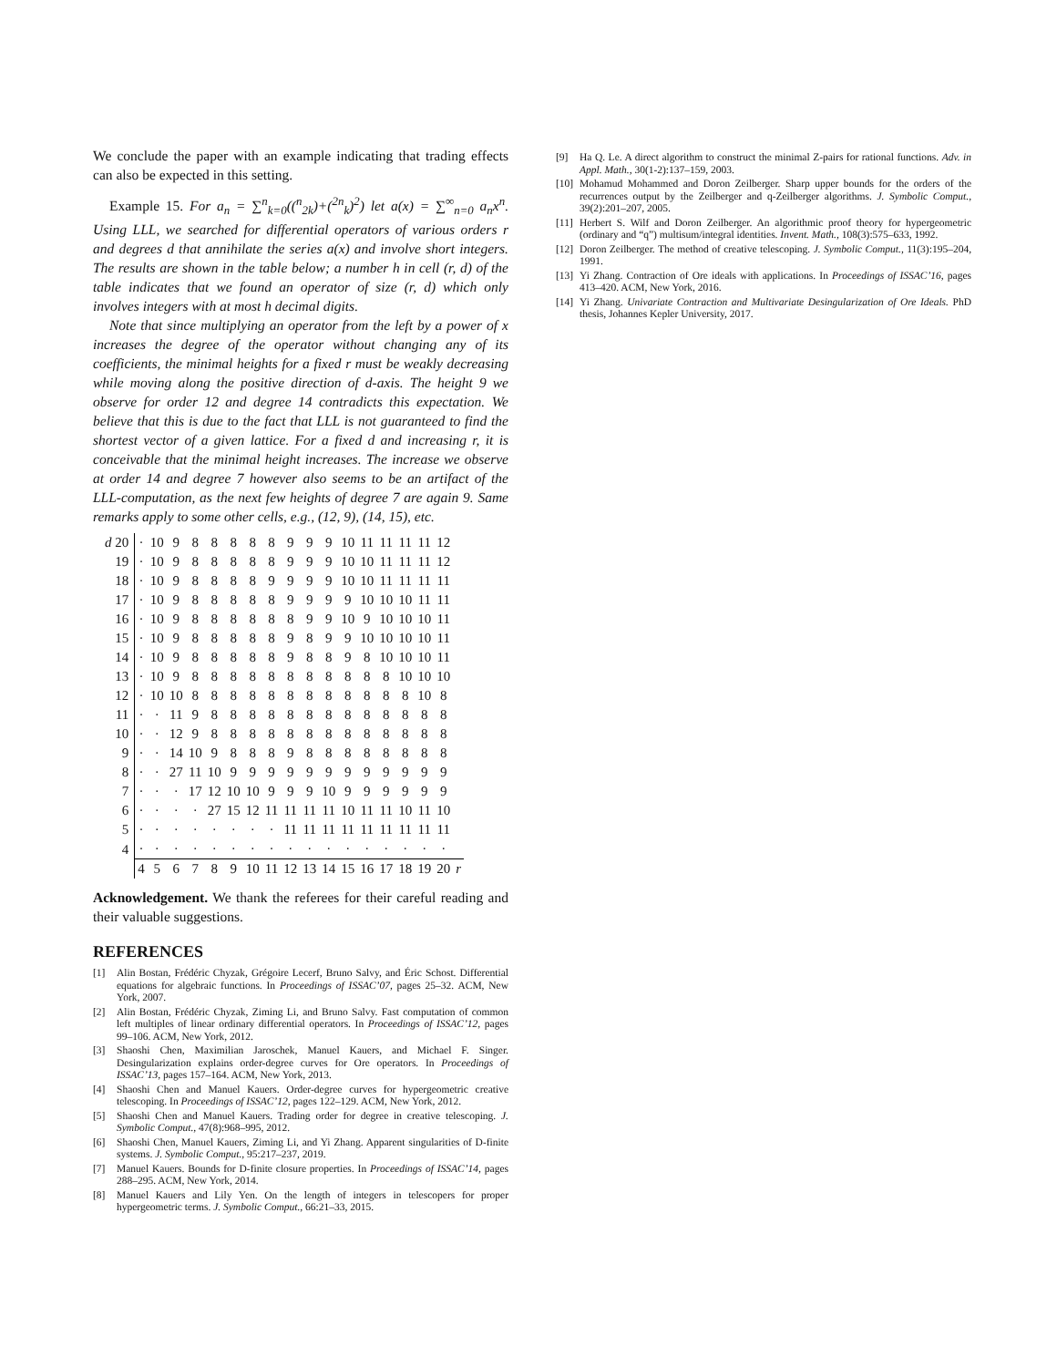We conclude the paper with an example indicating that trading effects can also be expected in this setting.
Example 15. For a<sub>n</sub> = ∑<sup>n</sup><sub>k=0</sub>((<sup>n</sup><sub>2k</sub>)+(<sup>2n</sup><sub>k</sub>)<sup>2</sup>) let a(x) = ∑<sup>∞</sup><sub>n=0</sub> a<sub>n</sub>x<sup>n</sup>. Using LLL, we searched for differential operators of various orders r and degrees d that annihilate the series a(x) and involve short integers. The results are shown in the table below; a number h in cell (r, d) of the table indicates that we found an operator of size (r, d) which only involves integers with at most h decimal digits.
Note that since multiplying an operator from the left by a power of x increases the degree of the operator without changing any of its coefficients, the minimal heights for a fixed r must be weakly decreasing while moving along the positive direction of d-axis. The height 9 we observe for order 12 and degree 14 contradicts this expectation. We believe that this is due to the fact that LLL is not guaranteed to find the shortest vector of a given lattice. For a fixed d and increasing r, it is conceivable that the minimal height increases. The increase we observe at order 14 and degree 7 however also seems to be an artifact of the LLL-computation, as the next few heights of degree 7 are again 9. Same remarks apply to some other cells, e.g., (12, 9), (14, 15), etc.
| d 20 | · | 10 | 9 | 8 | 8 | 8 | 8 | 8 | 9 | 9 | 9 | 10 | 11 | 11 | 11 | 11 | 12 | |
| 19 | · | 10 | 9 | 8 | 8 | 8 | 8 | 8 | 9 | 9 | 9 | 10 | 10 | 11 | 11 | 11 | 12 | |
| 18 | · | 10 | 9 | 8 | 8 | 8 | 8 | 9 | 9 | 9 | 9 | 10 | 10 | 11 | 11 | 11 | 11 | |
| 17 | · | 10 | 9 | 8 | 8 | 8 | 8 | 8 | 9 | 9 | 9 | 9 | 10 | 10 | 10 | 11 | 11 | |
| 16 | · | 10 | 9 | 8 | 8 | 8 | 8 | 8 | 8 | 9 | 9 | 10 | 9 | 10 | 10 | 10 | 11 | |
| 15 | · | 10 | 9 | 8 | 8 | 8 | 8 | 8 | 9 | 8 | 9 | 9 | 10 | 10 | 10 | 10 | 11 | |
| 14 | · | 10 | 9 | 8 | 8 | 8 | 8 | 8 | 9 | 8 | 8 | 9 | 8 | 10 | 10 | 10 | 11 | |
| 13 | · | 10 | 9 | 8 | 8 | 8 | 8 | 8 | 8 | 8 | 8 | 8 | 8 | 8 | 10 | 10 | 10 | |
| 12 | · | 10 | 10 | 8 | 8 | 8 | 8 | 8 | 8 | 8 | 8 | 8 | 8 | 8 | 8 | 10 | 8 | |
| 11 | · | · | 11 | 9 | 8 | 8 | 8 | 8 | 8 | 8 | 8 | 8 | 8 | 8 | 8 | 8 | 8 | |
| 10 | · | · | 12 | 9 | 8 | 8 | 8 | 8 | 8 | 8 | 8 | 8 | 8 | 8 | 8 | 8 | 8 | |
| 9 | · | · | 14 | 10 | 9 | 8 | 8 | 8 | 9 | 8 | 8 | 8 | 8 | 8 | 8 | 8 | 8 | |
| 8 | · | · | 27 | 11 | 10 | 9 | 9 | 9 | 9 | 9 | 9 | 9 | 9 | 9 | 9 | 9 | 9 | |
| 7 | · | · | · | 17 | 12 | 10 | 10 | 9 | 9 | 9 | 10 | 9 | 9 | 9 | 9 | 9 | 9 | |
| 6 | · | · | · | · | 27 | 15 | 12 | 11 | 11 | 11 | 11 | 10 | 11 | 11 | 10 | 11 | 10 | |
| 5 | · | · | · | · | · | · | · | · | 11 | 11 | 11 | 11 | 11 | 11 | 11 | 11 | 11 | |
| 4 | · | · | · | · | · | · | · | · | · | · | · | · | · | · | · | · | · | |
| | 4 | 5 | 6 | 7 | 8 | 9 | 10 | 11 | 12 | 13 | 14 | 15 | 16 | 17 | 18 | 19 | 20 | r |
Acknowledgement. We thank the referees for their careful reading and their valuable suggestions.
REFERENCES
[1] Alin Bostan, Frédéric Chyzak, Grégoire Lecerf, Bruno Salvy, and Éric Schost. Differential equations for algebraic functions. In Proceedings of ISSAC’07, pages 25–32. ACM, New York, 2007.
[2] Alin Bostan, Frédéric Chyzak, Ziming Li, and Bruno Salvy. Fast computation of common left multiples of linear ordinary differential operators. In Proceedings of ISSAC’12, pages 99–106. ACM, New York, 2012.
[3] Shaoshi Chen, Maximilian Jaroschek, Manuel Kauers, and Michael F. Singer. Desingularization explains order-degree curves for Ore operators. In Proceedings of ISSAC’13, pages 157–164. ACM, New York, 2013.
[4] Shaoshi Chen and Manuel Kauers. Order-degree curves for hypergeometric creative telescoping. In Proceedings of ISSAC’12, pages 122–129. ACM, New York, 2012.
[5] Shaoshi Chen and Manuel Kauers. Trading order for degree in creative telescoping. J. Symbolic Comput., 47(8):968–995, 2012.
[6] Shaoshi Chen, Manuel Kauers, Ziming Li, and Yi Zhang. Apparent singularities of D-finite systems. J. Symbolic Comput., 95:217–237, 2019.
[7] Manuel Kauers. Bounds for D-finite closure properties. In Proceedings of ISSAC’14, pages 288–295. ACM, New York, 2014.
[8] Manuel Kauers and Lily Yen. On the length of integers in telescopers for proper hypergeometric terms. J. Symbolic Comput., 66:21–33, 2015.
[9] Ha Q. Le. A direct algorithm to construct the minimal Z-pairs for rational functions. Adv. in Appl. Math., 30(1-2):137–159, 2003.
[10] Mohamud Mohammed and Doron Zeilberger. Sharp upper bounds for the orders of the recurrences output by the Zeilberger and q-Zeilberger algorithms. J. Symbolic Comput., 39(2):201–207, 2005.
[11] Herbert S. Wilf and Doron Zeilberger. An algorithmic proof theory for hypergeometric (ordinary and “q”) multisum/integral identities. Invent. Math., 108(3):575–633, 1992.
[12] Doron Zeilberger. The method of creative telescoping. J. Symbolic Comput., 11(3):195–204, 1991.
[13] Yi Zhang. Contraction of Ore ideals with applications. In Proceedings of ISSAC’16, pages 413–420. ACM, New York, 2016.
[14] Yi Zhang. Univariate Contraction and Multivariate Desingularization of Ore Ideals. PhD thesis, Johannes Kepler University, 2017.